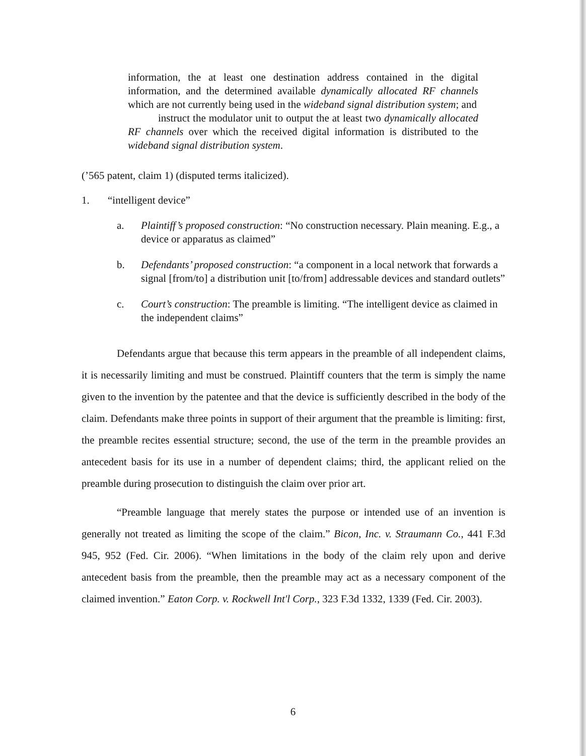information, the at least one destination address contained in the digital information, and the determined available dynamically allocated RF channels which are not currently being used in the wideband signal distribution system; and
instruct the modulator unit to output the at least two dynamically allocated RF channels over which the received digital information is distributed to the wideband signal distribution system.
(’565 patent, claim 1) (disputed terms italicized).
1. “intelligent device”
a. Plaintiff’s proposed construction: “No construction necessary. Plain meaning. E.g., a device or apparatus as claimed”
b. Defendants’ proposed construction: “a component in a local network that forwards a signal [from/to] a distribution unit [to/from] addressable devices and standard outlets”
c. Court’s construction: The preamble is limiting. “The intelligent device as claimed in the independent claims”
Defendants argue that because this term appears in the preamble of all independent claims, it is necessarily limiting and must be construed. Plaintiff counters that the term is simply the name given to the invention by the patentee and that the device is sufficiently described in the body of the claim. Defendants make three points in support of their argument that the preamble is limiting: first, the preamble recites essential structure; second, the use of the term in the preamble provides an antecedent basis for its use in a number of dependent claims; third, the applicant relied on the preamble during prosecution to distinguish the claim over prior art.
“Preamble language that merely states the purpose or intended use of an invention is generally not treated as limiting the scope of the claim.” Bicon, Inc. v. Straumann Co., 441 F.3d 945, 952 (Fed. Cir. 2006). “When limitations in the body of the claim rely upon and derive antecedent basis from the preamble, then the preamble may act as a necessary component of the claimed invention.” Eaton Corp. v. Rockwell Int'l Corp., 323 F.3d 1332, 1339 (Fed. Cir. 2003).
6